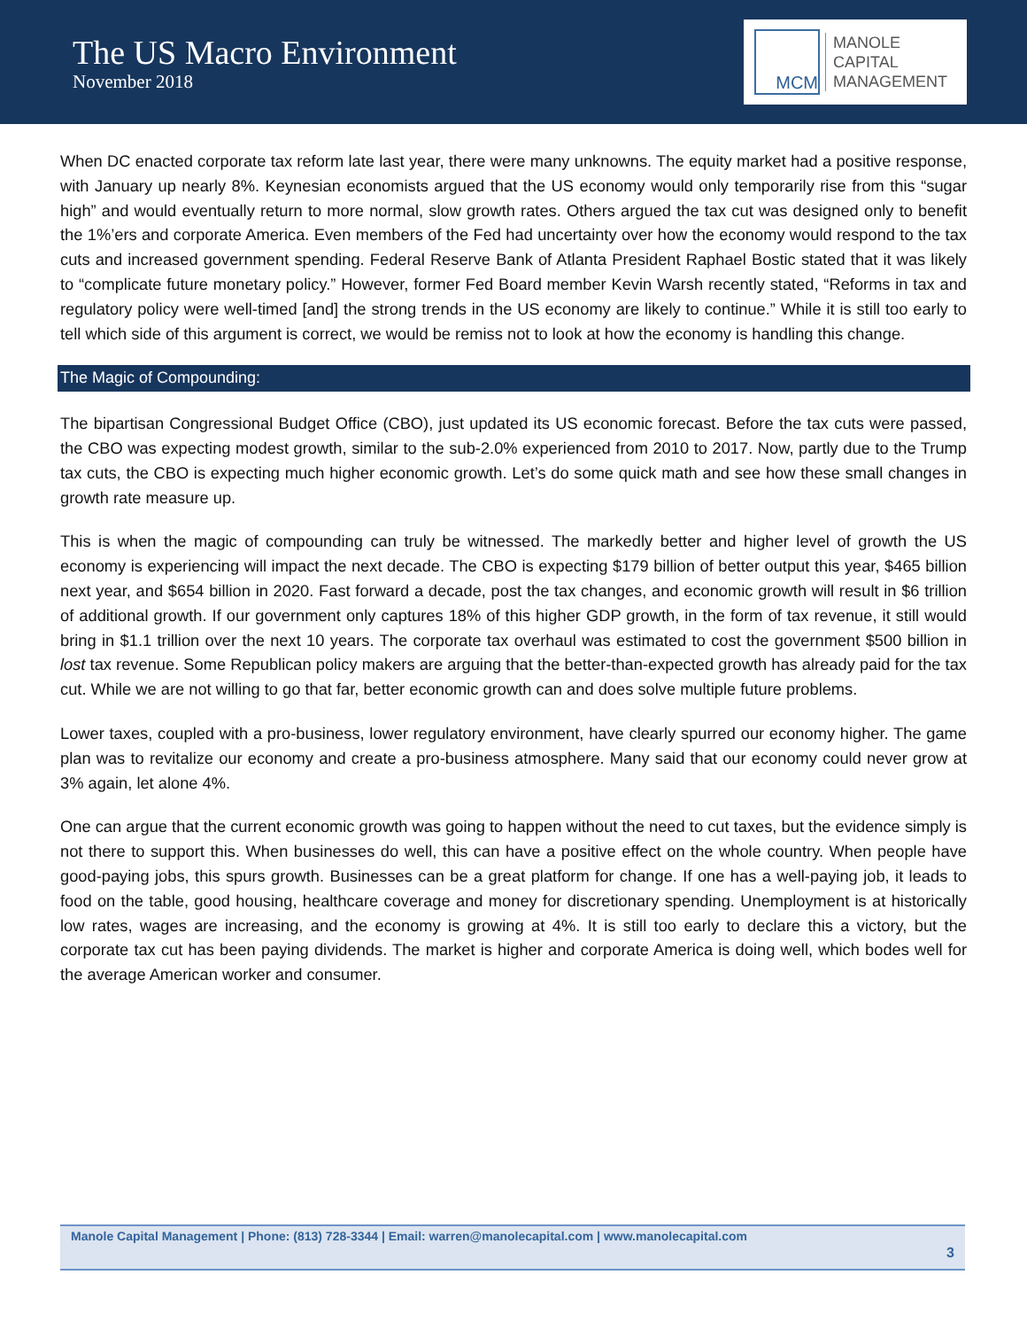The US Macro Environment
November 2018
MCM
MANOLE
CAPITAL
MANAGEMENT
When DC enacted corporate tax reform late last year, there were many unknowns. The equity market had a positive response, with January up nearly 8%. Keynesian economists argued that the US economy would only temporarily rise from this “sugar high” and would eventually return to more normal, slow growth rates. Others argued the tax cut was designed only to benefit the 1%’ers and corporate America. Even members of the Fed had uncertainty over how the economy would respond to the tax cuts and increased government spending. Federal Reserve Bank of Atlanta President Raphael Bostic stated that it was likely to “complicate future monetary policy.” However, former Fed Board member Kevin Warsh recently stated, “Reforms in tax and regulatory policy were well-timed [and] the strong trends in the US economy are likely to continue.” While it is still too early to tell which side of this argument is correct, we would be remiss not to look at how the economy is handling this change.
The Magic of Compounding:
The bipartisan Congressional Budget Office (CBO), just updated its US economic forecast. Before the tax cuts were passed, the CBO was expecting modest growth, similar to the sub-2.0% experienced from 2010 to 2017. Now, partly due to the Trump tax cuts, the CBO is expecting much higher economic growth. Let’s do some quick math and see how these small changes in growth rate measure up.
This is when the magic of compounding can truly be witnessed. The markedly better and higher level of growth the US economy is experiencing will impact the next decade. The CBO is expecting $179 billion of better output this year, $465 billion next year, and $654 billion in 2020. Fast forward a decade, post the tax changes, and economic growth will result in $6 trillion of additional growth. If our government only captures 18% of this higher GDP growth, in the form of tax revenue, it still would bring in $1.1 trillion over the next 10 years. The corporate tax overhaul was estimated to cost the government $500 billion in lost tax revenue. Some Republican policy makers are arguing that the better-than-expected growth has already paid for the tax cut. While we are not willing to go that far, better economic growth can and does solve multiple future problems.
Lower taxes, coupled with a pro-business, lower regulatory environment, have clearly spurred our economy higher. The game plan was to revitalize our economy and create a pro-business atmosphere. Many said that our economy could never grow at 3% again, let alone 4%.
One can argue that the current economic growth was going to happen without the need to cut taxes, but the evidence simply is not there to support this. When businesses do well, this can have a positive effect on the whole country. When people have good-paying jobs, this spurs growth. Businesses can be a great platform for change. If one has a well-paying job, it leads to food on the table, good housing, healthcare coverage and money for discretionary spending. Unemployment is at historically low rates, wages are increasing, and the economy is growing at 4%. It is still too early to declare this a victory, but the corporate tax cut has been paying dividends. The market is higher and corporate America is doing well, which bodes well for the average American worker and consumer.
Manole Capital Management | Phone: (813) 728-3344 | Email: warren@manolecapital.com | www.manolecapital.com
3